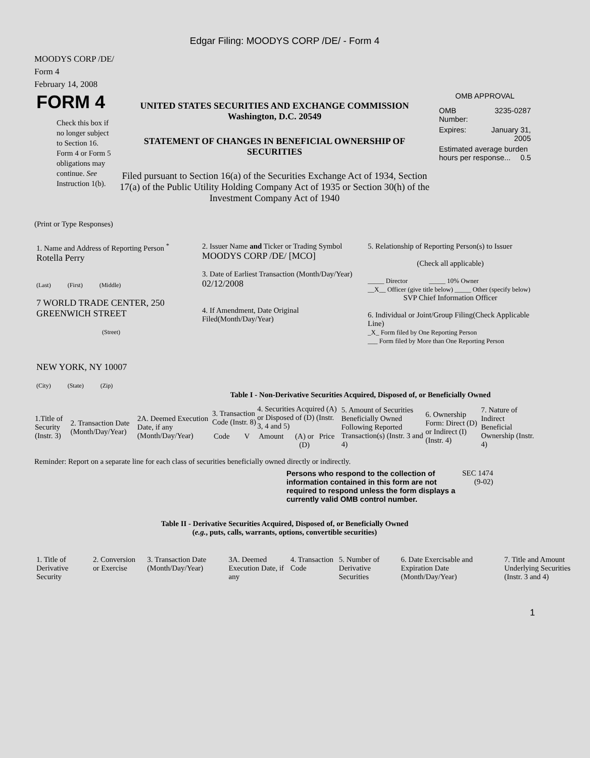Edgar Filing: MOODYS CORP /DE/ - Form 4
MOODYS CORP /DE/
Form 4
February 14, 2008
| FORM 4 Check this box if no longer subject to Section 16. Form 4 or Form 5 obligations may continue. See Instruction 1(b). | UNITED STATES SECURITIES AND EXCHANGE COMMISSION Washington, D.C. 20549 STATEMENT OF CHANGES IN BENEFICIAL OWNERSHIP OF SECURITIES Filed pursuant to Section 16(a) of the Securities Exchange Act of 1934, Section 17(a) of the Public Utility Holding Company Act of 1935 or Section 30(h) of the Investment Company Act of 1940 | OMB APPROVAL / OMB Number: / 3235-0287 / / Expires: / January 31, 2005 / / Estimated average burden hours per response... 0.5 / / |
(Print or Type Responses)
| 1. Name and Address of Reporting Person <sup>*</sup> Rotella Perry (Last) (First) (Middle) 7 WORLD TRADE CENTER, 250 GREENWICH STREET (Street) NEW YORK, NY 10007 (City) (State) (Zip) | 2. Issuer Name and Ticker or Trading Symbol MOODYS CORP /DE/ [MCO] 3. Date of Earliest Transaction (Month/Day/Year) 02/12/2008 4. If Amendment, Date Original Filed(Month/Day/Year) | 5. Relationship of Reporting Person(s) to Issuer (Check all applicable) _____ Director _____ 10% Owner __X__ Officer (give title below) _____ Other (specify below) SVP Chief Information Officer 6. Individual or Joint/Group Filing(Check Applicable Line) _X_ Form filed by One Reporting Person ___ Form filed by More than One Reporting Person |
Table I - Non-Derivative Securities Acquired, Disposed of, or Beneficially Owned
| 1.Title of Security (Instr. 3) | 2. Transaction Date (Month/Day/Year) | 2A. Deemed Execution Date, if any (Month/Day/Year) | 3. Transaction Code (Instr. 8) | | 4. Securities Acquired (A) or Disposed of (D) (Instr. 3, 4 and 5) | | | 5. Amount of Securities Beneficially Owned Following Reported Transaction(s) (Instr. 3 and 4) | 6. Ownership Form: Direct (D) or Indirect (I) (Instr. 4) | 7. Nature of Indirect Beneficial Ownership (Instr. 4) |
| --- | --- | --- | --- | --- | --- | --- | --- | --- | --- | --- |
| | | | Code | V | Amount | (A) or (D) | Price | | | |
Reminder: Report on a separate line for each class of securities beneficially owned directly or indirectly.
| Persons who respond to the collection of information contained in this form are not required to respond unless the form displays a currently valid OMB control number. | SEC 1474 (9-02) |
Table II - Derivative Securities Acquired, Disposed of, or Beneficially Owned
(e.g., puts, calls, warrants, options, convertible securities)
| 1. Title of Derivative Security | 2. Conversion or Exercise | 3. Transaction Date (Month/Day/Year) | 3A. Deemed Execution Date, if any | 4. Transaction Code | 5. Number of Derivative Securities | 6. Date Exercisable and Expiration Date (Month/Day/Year) | 7. Title and Amount Underlying Securities (Instr. 3 and 4) |
1